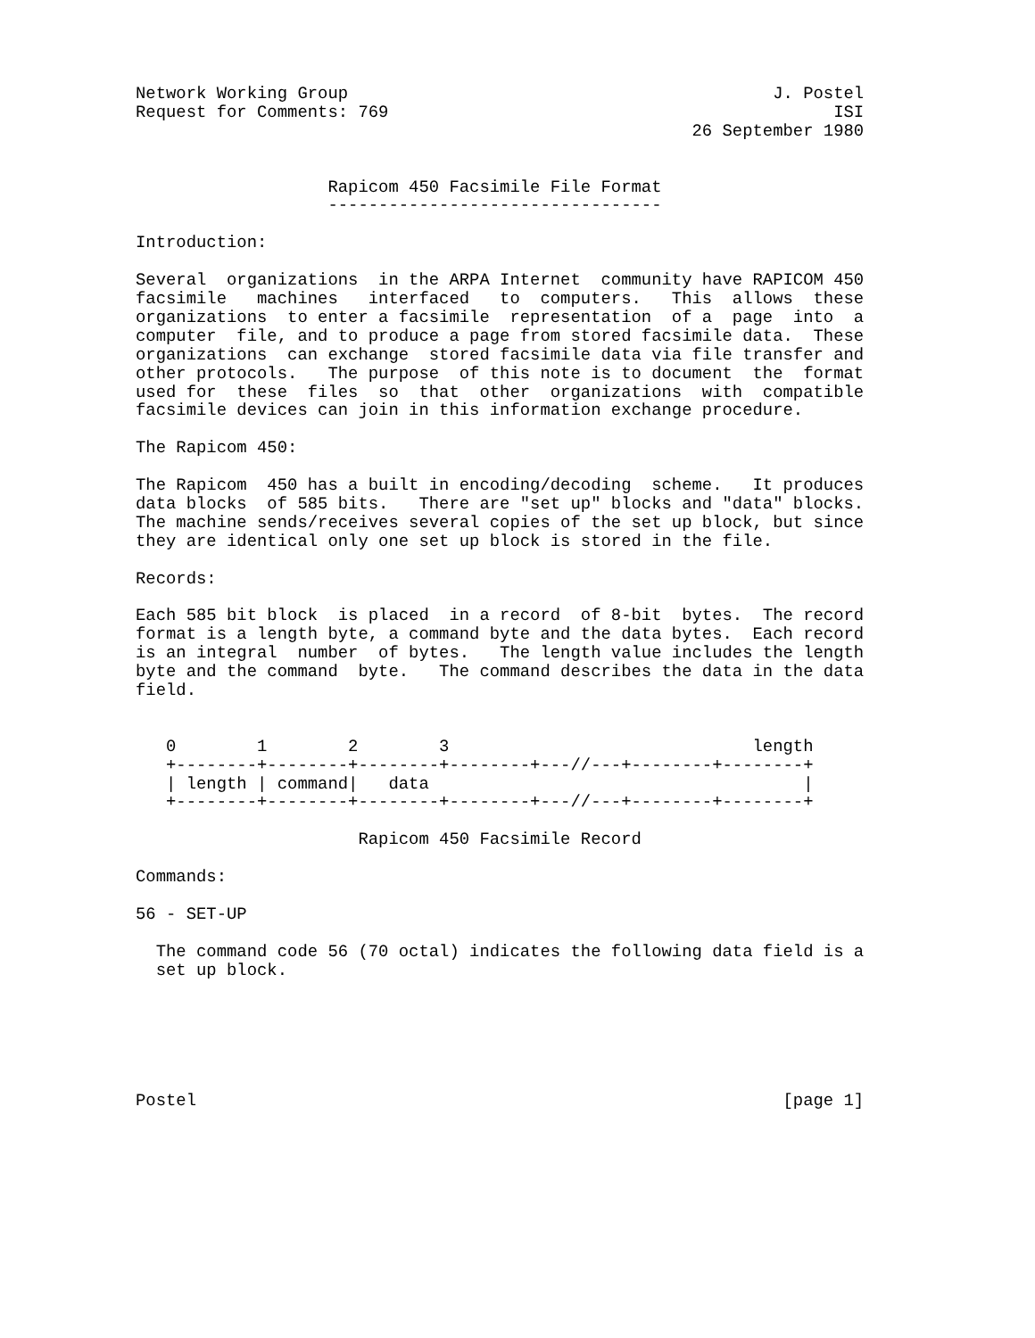Network Working Group                                          J. Postel
Request for Comments: 769                                            ISI
                                                       26 September 1980


                   Rapicom 450 Facsimile File Format
                   ---------------------------------

Introduction:

Several  organizations  in the ARPA Internet  community have RAPICOM 450
facsimile   machines   interfaced   to  computers.   This  allows  these
organizations  to enter a facsimile  representation  of a  page  into  a
computer  file, and to produce a page from stored facsimile data.  These
organizations  can exchange  stored facsimile data via file transfer and
other protocols.   The purpose  of this note is to document  the  format
used for  these  files  so  that  other  organizations  with  compatible
facsimile devices can join in this information exchange procedure.

The Rapicom 450:

The Rapicom  450 has a built in encoding/decoding  scheme.   It produces
data blocks  of 585 bits.   There are "set up" blocks and "data" blocks.
The machine sends/receives several copies of the set up block, but since
they are identical only one set up block is stored in the file.

Records:

Each 585 bit block  is placed  in a record  of 8-bit  bytes.  The record
format is a length byte, a command byte and the data bytes.  Each record
is an integral  number  of bytes.   The length value includes the length
byte and the command  byte.   The command describes the data in the data
field.


   0        1        2        3                              length
   +--------+--------+--------+--------+---//---+--------+--------+
   | length | command|   data                                     |
   +--------+--------+--------+--------+---//---+--------+--------+

                      Rapicom 450 Facsimile Record

Commands:

56 - SET-UP

  The command code 56 (70 octal) indicates the following data field is a
  set up block.






Postel                                                          [page 1]